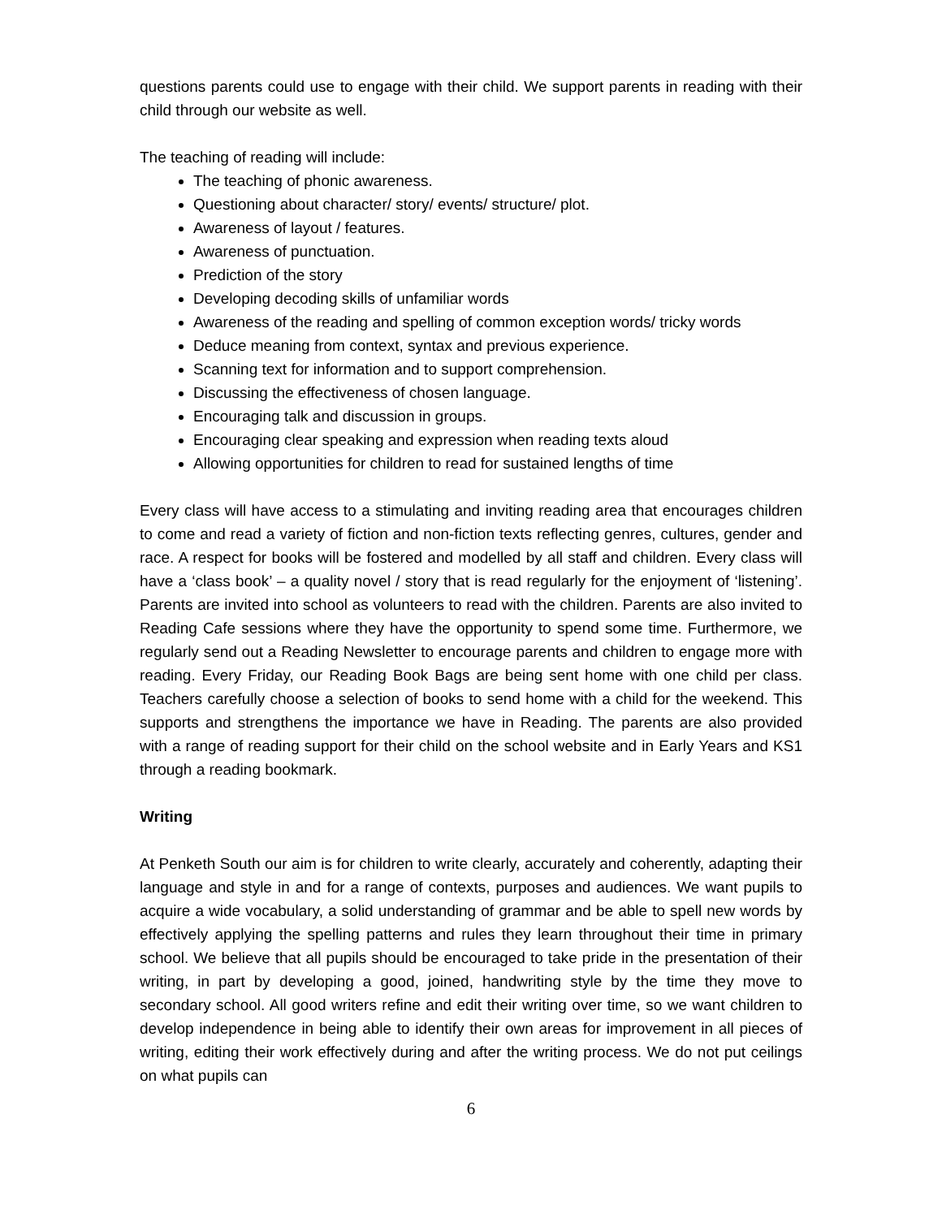questions parents could use to engage with their child. We support parents in reading with their child through our website as well.
The teaching of reading will include:
The teaching of phonic awareness.
Questioning about character/ story/ events/ structure/ plot.
Awareness of layout / features.
Awareness of punctuation.
Prediction of the story
Developing decoding skills of unfamiliar words
Awareness of the reading and spelling of common exception words/ tricky words
Deduce meaning from context, syntax and previous experience.
Scanning text for information and to support comprehension.
Discussing the effectiveness of chosen language.
Encouraging talk and discussion in groups.
Encouraging clear speaking and expression when reading texts aloud
Allowing opportunities for children to read for sustained lengths of time
Every class will have access to a stimulating and inviting reading area that encourages children to come and read a variety of fiction and non-fiction texts reflecting genres, cultures, gender and race. A respect for books will be fostered and modelled by all staff and children. Every class will have a ‘class book’ – a quality novel / story that is read regularly for the enjoyment of ‘listening’. Parents are invited into school as volunteers to read with the children. Parents are also invited to Reading Cafe sessions where they have the opportunity to spend some time. Furthermore, we regularly send out a Reading Newsletter to encourage parents and children to engage more with reading. Every Friday, our Reading Book Bags are being sent home with one child per class. Teachers carefully choose a selection of books to send home with a child for the weekend. This supports and strengthens the importance we have in Reading. The parents are also provided with a range of reading support for their child on the school website and in Early Years and KS1 through a reading bookmark.
Writing
At Penketh South our aim is for children to write clearly, accurately and coherently, adapting their language and style in and for a range of contexts, purposes and audiences. We want pupils to acquire a wide vocabulary, a solid understanding of grammar and be able to spell new words by effectively applying the spelling patterns and rules they learn throughout their time in primary school. We believe that all pupils should be encouraged to take pride in the presentation of their writing, in part by developing a good, joined, handwriting style by the time they move to secondary school. All good writers refine and edit their writing over time, so we want children to develop independence in being able to identify their own areas for improvement in all pieces of writing, editing their work effectively during and after the writing process. We do not put ceilings on what pupils can
6